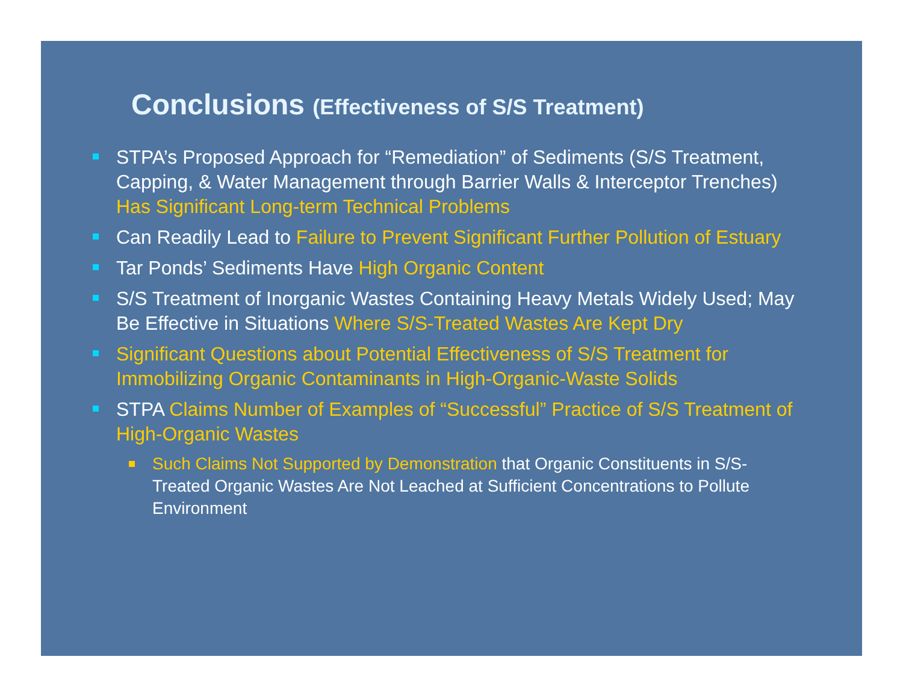Conclusions (Effectiveness of S/S Treatment)
STPA’s Proposed Approach for “Remediation” of Sediments (S/S Treatment, Capping, & Water Management through Barrier Walls & Interceptor Trenches) Has Significant Long-term Technical Problems
Can Readily Lead to Failure to Prevent Significant Further Pollution of Estuary
Tar Ponds’ Sediments Have High Organic Content
S/S Treatment of Inorganic Wastes Containing Heavy Metals Widely Used; May Be Effective in Situations Where S/S-Treated Wastes Are Kept Dry
Significant Questions about Potential Effectiveness of S/S Treatment for Immobilizing Organic Contaminants in High-Organic-Waste Solids
STPA Claims Number of Examples of “Successful” Practice of S/S Treatment of High-Organic Wastes
Such Claims Not Supported by Demonstration that Organic Constituents in S/S-Treated Organic Wastes Are Not Leached at Sufficient Concentrations to Pollute Environment